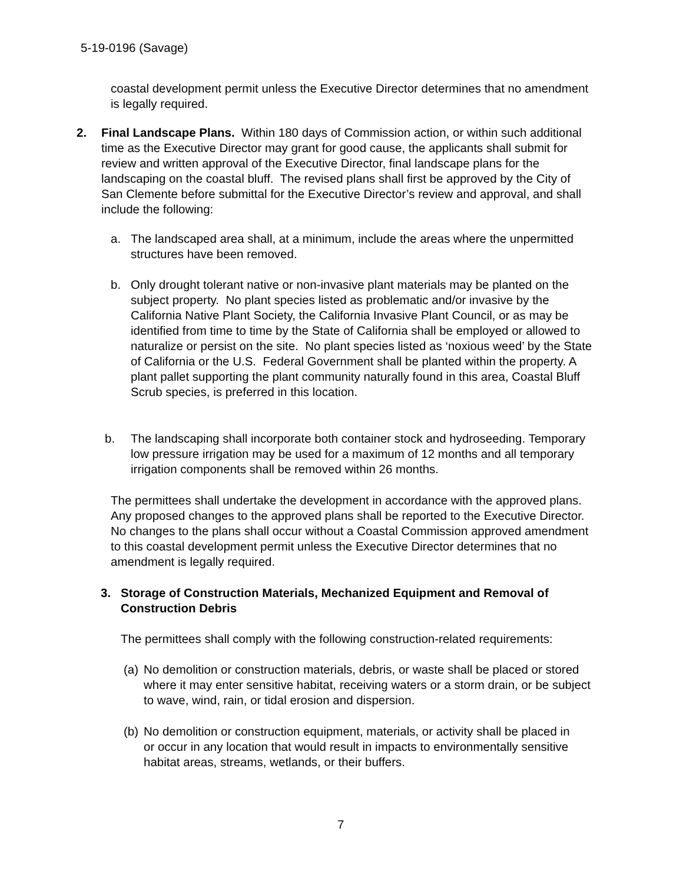5-19-0196 (Savage)
coastal development permit unless the Executive Director determines that no amendment is legally required.
2. Final Landscape Plans. Within 180 days of Commission action, or within such additional time as the Executive Director may grant for good cause, the applicants shall submit for review and written approval of the Executive Director, final landscape plans for the landscaping on the coastal bluff. The revised plans shall first be approved by the City of San Clemente before submittal for the Executive Director’s review and approval, and shall include the following:
a. The landscaped area shall, at a minimum, include the areas where the unpermitted structures have been removed.
b. Only drought tolerant native or non-invasive plant materials may be planted on the subject property. No plant species listed as problematic and/or invasive by the California Native Plant Society, the California Invasive Plant Council, or as may be identified from time to time by the State of California shall be employed or allowed to naturalize or persist on the site. No plant species listed as ‘noxious weed’ by the State of California or the U.S. Federal Government shall be planted within the property. A plant pallet supporting the plant community naturally found in this area, Coastal Bluff Scrub species, is preferred in this location.
b. The landscaping shall incorporate both container stock and hydroseeding. Temporary low pressure irrigation may be used for a maximum of 12 months and all temporary irrigation components shall be removed within 26 months.
The permittees shall undertake the development in accordance with the approved plans. Any proposed changes to the approved plans shall be reported to the Executive Director. No changes to the plans shall occur without a Coastal Commission approved amendment to this coastal development permit unless the Executive Director determines that no amendment is legally required.
3. Storage of Construction Materials, Mechanized Equipment and Removal of Construction Debris
The permittees shall comply with the following construction-related requirements:
(a)
No demolition or construction materials, debris, or waste shall be placed or stored where it may enter sensitive habitat, receiving waters or a storm drain, or be subject to wave, wind, rain, or tidal erosion and dispersion.
(b)
No demolition or construction equipment, materials, or activity shall be placed in or occur in any location that would result in impacts to environmentally sensitive habitat areas, streams, wetlands, or their buffers.
7